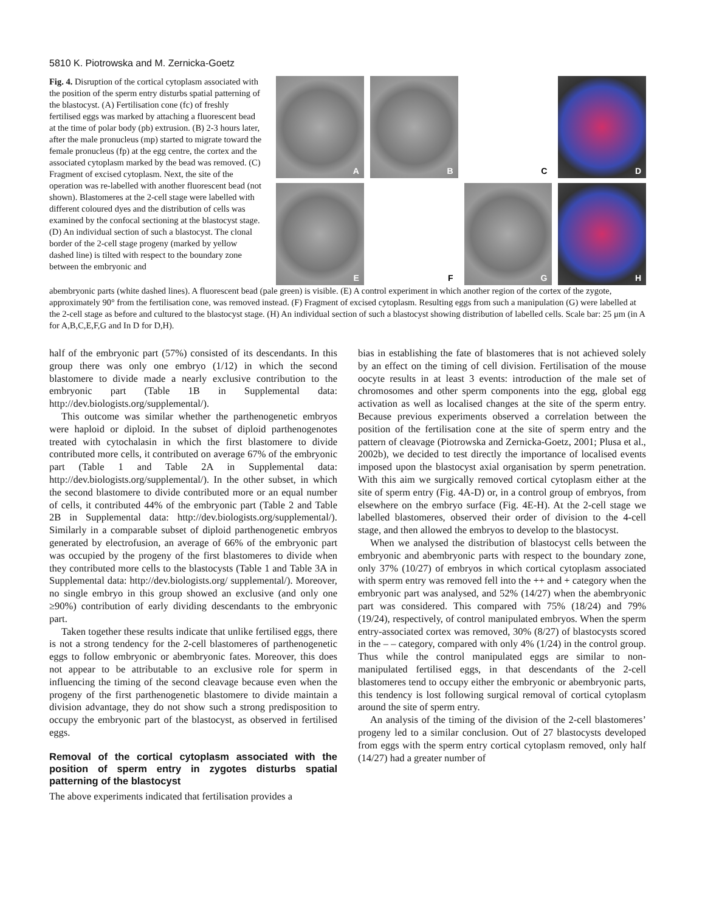5810 K. Piotrowska and M. Zernicka-Goetz
Fig. 4. Disruption of the cortical cytoplasm associated with the position of the sperm entry disturbs spatial patterning of the blastocyst. (A) Fertilisation cone (fc) of freshly fertilised eggs was marked by attaching a fluorescent bead at the time of polar body (pb) extrusion. (B) 2-3 hours later, after the male pronucleus (mp) started to migrate toward the female pronucleus (fp) at the egg centre, the cortex and the associated cytoplasm marked by the bead was removed. (C) Fragment of excised cytoplasm. Next, the site of the operation was re-labelled with another fluorescent bead (not shown). Blastomeres at the 2-cell stage were labelled with different coloured dyes and the distribution of cells was examined by the confocal sectioning at the blastocyst stage. (D) An individual section of such a blastocyst. The clonal border of the 2-cell stage progeny (marked by yellow dashed line) is tilted with respect to the boundary zone between the embryonic and
A
B
C
D
E
F
G
H
abembryonic parts (white dashed lines). A fluorescent bead (pale green) is visible. (E) A control experiment in which another region of the cortex of the zygote, approximately 90° from the fertilisation cone, was removed instead. (F) Fragment of excised cytoplasm. Resulting eggs from such a manipulation (G) were labelled at the 2-cell stage as before and cultured to the blastocyst stage. (H) An individual section of such a blastocyst showing distribution of labelled cells. Scale bar: 25 μm (in A for A,B,C,E,F,G and In D for D,H).
half of the embryonic part (57%) consisted of its descendants. In this group there was only one embryo (1/12) in which the second blastomere to divide made a nearly exclusive contribution to the embryonic part (Table 1B in Supplemental data: http://dev.biologists.org/supplemental/).
This outcome was similar whether the parthenogenetic embryos were haploid or diploid. In the subset of diploid parthenogenotes treated with cytochalasin in which the first blastomere to divide contributed more cells, it contributed on average 67% of the embryonic part (Table 1 and Table 2A in Supplemental data: http://dev.biologists.org/supplemental/). In the other subset, in which the second blastomere to divide contributed more or an equal number of cells, it contributed 44% of the embryonic part (Table 2 and Table 2B in Supplemental data: http://dev.biologists.org/supplemental/). Similarly in a comparable subset of diploid parthenogenetic embryos generated by electrofusion, an average of 66% of the embryonic part was occupied by the progeny of the first blastomeres to divide when they contributed more cells to the blastocysts (Table 1 and Table 3A in Supplemental data: http://dev.biologists.org/ supplemental/). Moreover, no single embryo in this group showed an exclusive (and only one ≥90%) contribution of early dividing descendants to the embryonic part.
Taken together these results indicate that unlike fertilised eggs, there is not a strong tendency for the 2-cell blastomeres of parthenogenetic eggs to follow embryonic or abembryonic fates. Moreover, this does not appear to be attributable to an exclusive role for sperm in influencing the timing of the second cleavage because even when the progeny of the first parthenogenetic blastomere to divide maintain a division advantage, they do not show such a strong predisposition to occupy the embryonic part of the blastocyst, as observed in fertilised eggs.
Removal of the cortical cytoplasm associated with the position of sperm entry in zygotes disturbs spatial patterning of the blastocyst
The above experiments indicated that fertilisation provides a
bias in establishing the fate of blastomeres that is not achieved solely by an effect on the timing of cell division. Fertilisation of the mouse oocyte results in at least 3 events: introduction of the male set of chromosomes and other sperm components into the egg, global egg activation as well as localised changes at the site of the sperm entry. Because previous experiments observed a correlation between the position of the fertilisation cone at the site of sperm entry and the pattern of cleavage (Piotrowska and Zernicka-Goetz, 2001; Plusa et al., 2002b), we decided to test directly the importance of localised events imposed upon the blastocyst axial organisation by sperm penetration. With this aim we surgically removed cortical cytoplasm either at the site of sperm entry (Fig. 4A-D) or, in a control group of embryos, from elsewhere on the embryo surface (Fig. 4E-H). At the 2-cell stage we labelled blastomeres, observed their order of division to the 4-cell stage, and then allowed the embryos to develop to the blastocyst.
When we analysed the distribution of blastocyst cells between the embryonic and abembryonic parts with respect to the boundary zone, only 37% (10/27) of embryos in which cortical cytoplasm associated with sperm entry was removed fell into the ++ and + category when the embryonic part was analysed, and 52% (14/27) when the abembryonic part was considered. This compared with 75% (18/24) and 79% (19/24), respectively, of control manipulated embryos. When the sperm entry-associated cortex was removed, 30% (8/27) of blastocysts scored in the – – category, compared with only 4% (1/24) in the control group. Thus while the control manipulated eggs are similar to non-manipulated fertilised eggs, in that descendants of the 2-cell blastomeres tend to occupy either the embryonic or abembryonic parts, this tendency is lost following surgical removal of cortical cytoplasm around the site of sperm entry.
An analysis of the timing of the division of the 2-cell blastomeres’ progeny led to a similar conclusion. Out of 27 blastocysts developed from eggs with the sperm entry cortical cytoplasm removed, only half (14/27) had a greater number of